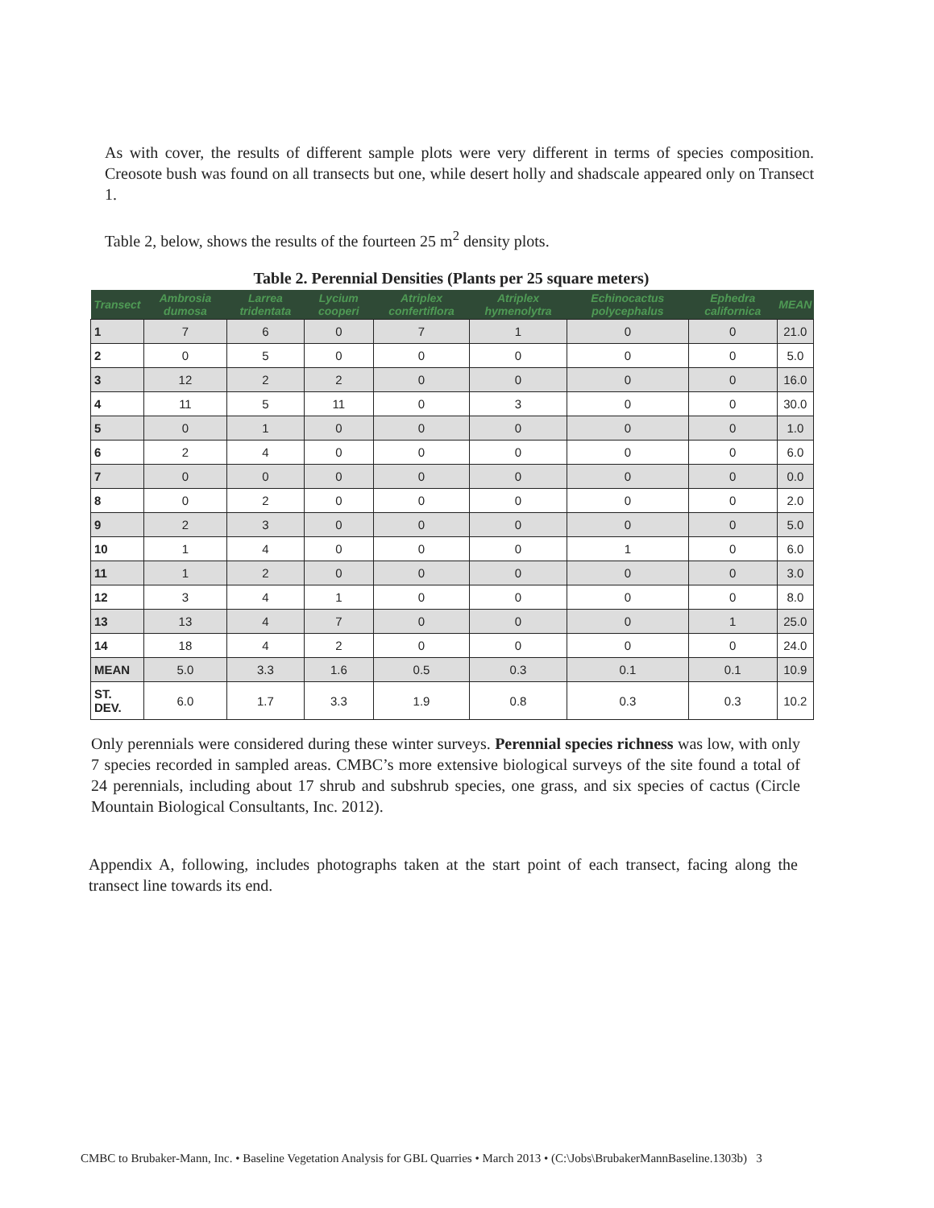As with cover, the results of different sample plots were very different in terms of species composition. Creosote bush was found on all transects but one, while desert holly and shadscale appeared only on Transect 1.
Table 2, below, shows the results of the fourteen 25 m<sup>2</sup> density plots.
Table 2. Perennial Densities (Plants per 25 square meters)
| Transect | Ambrosia dumosa | Larrea tridentata | Lycium cooperi | Atriplex confertiflora | Atriplex hymenolytra | Echinocactus polycephalus | Ephedra californica | MEAN |
| --- | --- | --- | --- | --- | --- | --- | --- | --- |
| 1 | 7 | 6 | 0 | 7 | 1 | 0 | 0 | 21.0 |
| 2 | 0 | 5 | 0 | 0 | 0 | 0 | 0 | 5.0 |
| 3 | 12 | 2 | 2 | 0 | 0 | 0 | 0 | 16.0 |
| 4 | 11 | 5 | 11 | 0 | 3 | 0 | 0 | 30.0 |
| 5 | 0 | 1 | 0 | 0 | 0 | 0 | 0 | 1.0 |
| 6 | 2 | 4 | 0 | 0 | 0 | 0 | 0 | 6.0 |
| 7 | 0 | 0 | 0 | 0 | 0 | 0 | 0 | 0.0 |
| 8 | 0 | 2 | 0 | 0 | 0 | 0 | 0 | 2.0 |
| 9 | 2 | 3 | 0 | 0 | 0 | 0 | 0 | 5.0 |
| 10 | 1 | 4 | 0 | 0 | 0 | 1 | 0 | 6.0 |
| 11 | 1 | 2 | 0 | 0 | 0 | 0 | 0 | 3.0 |
| 12 | 3 | 4 | 1 | 0 | 0 | 0 | 0 | 8.0 |
| 13 | 13 | 4 | 7 | 0 | 0 | 0 | 1 | 25.0 |
| 14 | 18 | 4 | 2 | 0 | 0 | 0 | 0 | 24.0 |
| MEAN | 5.0 | 3.3 | 1.6 | 0.5 | 0.3 | 0.1 | 0.1 | 10.9 |
| ST. DEV. | 6.0 | 1.7 | 3.3 | 1.9 | 0.8 | 0.3 | 0.3 | 10.2 |
Only perennials were considered during these winter surveys. Perennial species richness was low, with only 7 species recorded in sampled areas. CMBC’s more extensive biological surveys of the site found a total of 24 perennials, including about 17 shrub and subshrub species, one grass, and six species of cactus (Circle Mountain Biological Consultants, Inc. 2012).
Appendix A, following, includes photographs taken at the start point of each transect, facing along the transect line towards its end.
CMBC to Brubaker-Mann, Inc. • Baseline Vegetation Analysis for GBL Quarries • March 2013 • (C:\Jobs\BrubakerMannBaseline.1303b) 3